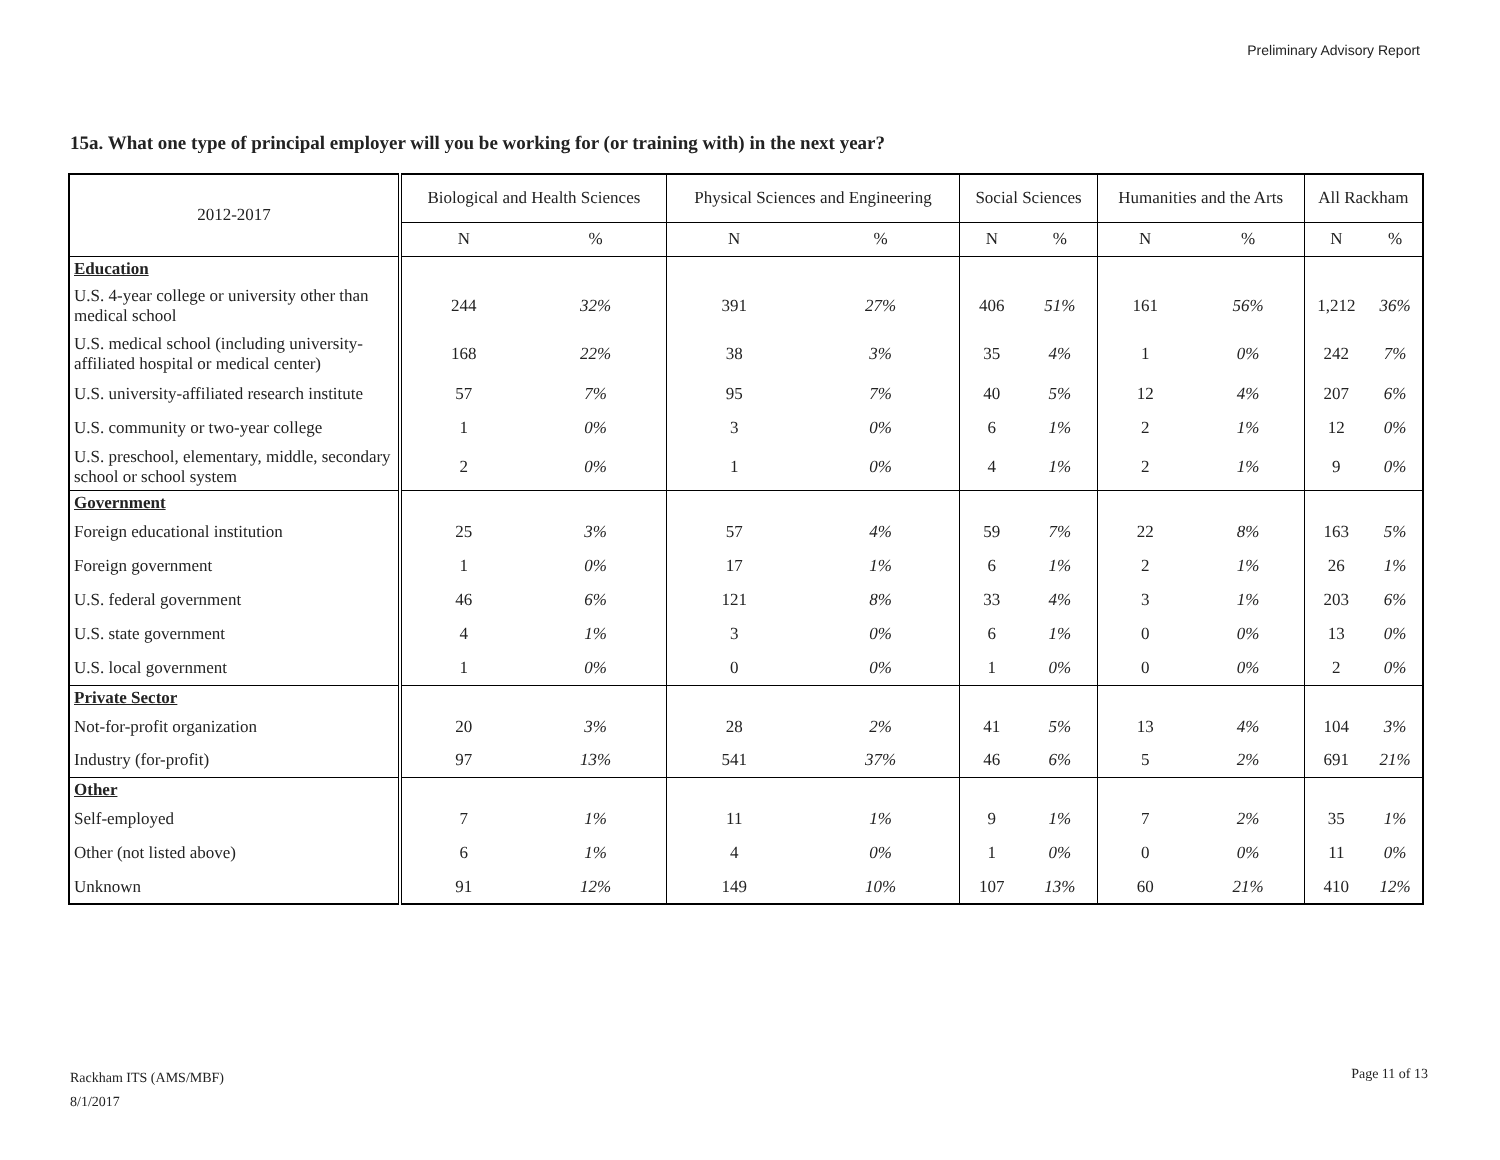Preliminary Advisory Report
15a. What one type of principal employer will you be working for (or training with) in the next year?
| 2012-2017 | Biological and Health Sciences | | Physical Sciences and Engineering | | Social Sciences | | Humanities and the Arts | | All Rackham | |
| | N | % | N | % | N | % | N | % | N | % |
| Education | | | | | | | | | | |
| U.S. 4-year college or university other than medical school | 244 | 32% | 391 | 27% | 406 | 51% | 161 | 56% | 1,212 | 36% |
| U.S. medical school (including university-affiliated hospital or medical center) | 168 | 22% | 38 | 3% | 35 | 4% | 1 | 0% | 242 | 7% |
| U.S. university-affiliated research institute | 57 | 7% | 95 | 7% | 40 | 5% | 12 | 4% | 207 | 6% |
| U.S. community or two-year college | 1 | 0% | 3 | 0% | 6 | 1% | 2 | 1% | 12 | 0% |
| U.S. preschool, elementary, middle, secondary school or school system | 2 | 0% | 1 | 0% | 4 | 1% | 2 | 1% | 9 | 0% |
| Government | | | | | | | | | | |
| Foreign educational institution | 25 | 3% | 57 | 4% | 59 | 7% | 22 | 8% | 163 | 5% |
| Foreign government | 1 | 0% | 17 | 1% | 6 | 1% | 2 | 1% | 26 | 1% |
| U.S. federal government | 46 | 6% | 121 | 8% | 33 | 4% | 3 | 1% | 203 | 6% |
| U.S. state government | 4 | 1% | 3 | 0% | 6 | 1% | 0 | 0% | 13 | 0% |
| U.S. local government | 1 | 0% | 0 | 0% | 1 | 0% | 0 | 0% | 2 | 0% |
| Private Sector | | | | | | | | | | |
| Not-for-profit organization | 20 | 3% | 28 | 2% | 41 | 5% | 13 | 4% | 104 | 3% |
| Industry (for-profit) | 97 | 13% | 541 | 37% | 46 | 6% | 5 | 2% | 691 | 21% |
| Other | | | | | | | | | | |
| Self-employed | 7 | 1% | 11 | 1% | 9 | 1% | 7 | 2% | 35 | 1% |
| Other (not listed above) | 6 | 1% | 4 | 0% | 1 | 0% | 0 | 0% | 11 | 0% |
| Unknown | 91 | 12% | 149 | 10% | 107 | 13% | 60 | 21% | 410 | 12% |
Rackham ITS (AMS/MBF)
8/1/2017
Page 11 of 13